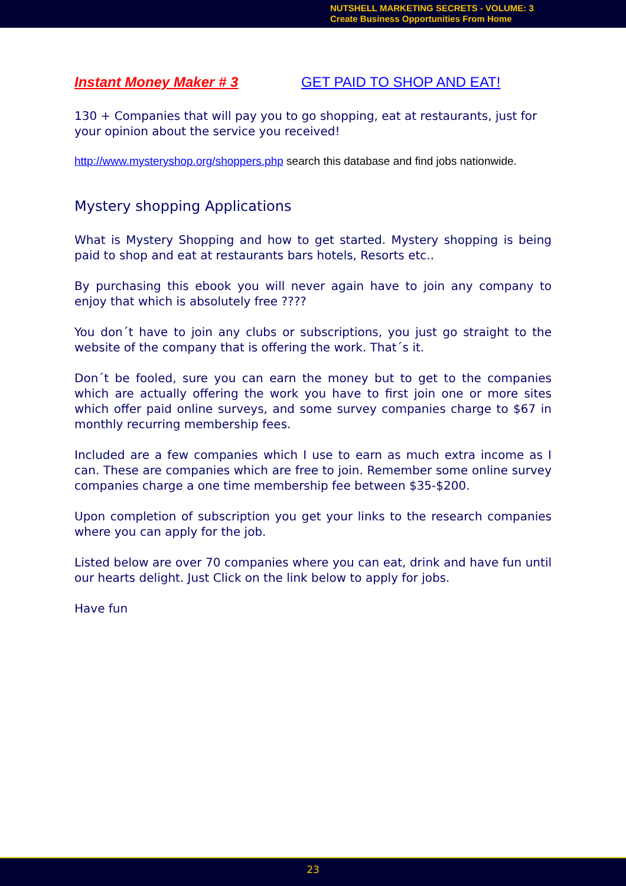NUTSHELL MARKETING SECRETS - VOLUME: 3
Create Business Opportunities From Home
Instant Money Maker # 3 GET PAID TO SHOP AND EAT!
130 + Companies that will pay you to go shopping, eat at restaurants, just for your opinion about the service you received!
http://www.mysteryshop.org/shoppers.php search this database and find jobs nationwide.
Mystery shopping Applications
What is Mystery Shopping and how to get started. Mystery shopping is being paid to shop and eat at restaurants bars hotels, Resorts etc..
By purchasing this ebook you will never again have to join any company to enjoy that which is absolutely free ????
You don´t have to join any clubs or subscriptions, you just go straight to the website of the company that is offering the work. That´s it.
Don´t be fooled, sure you can earn the money but to get to the companies which are actually offering the work you have to first join one or more sites which offer paid online surveys, and some survey companies charge to $67 in monthly recurring membership fees.
Included are a few companies which I use to earn as much extra income as I can. These are companies which are free to join. Remember some online survey companies charge a one time membership fee between $35-$200.
Upon completion of subscription you get your links to the research companies where you can apply for the job.
Listed below are over 70 companies where you can eat, drink and have fun until our hearts delight. Just Click on the link below to apply for jobs.
Have fun
23